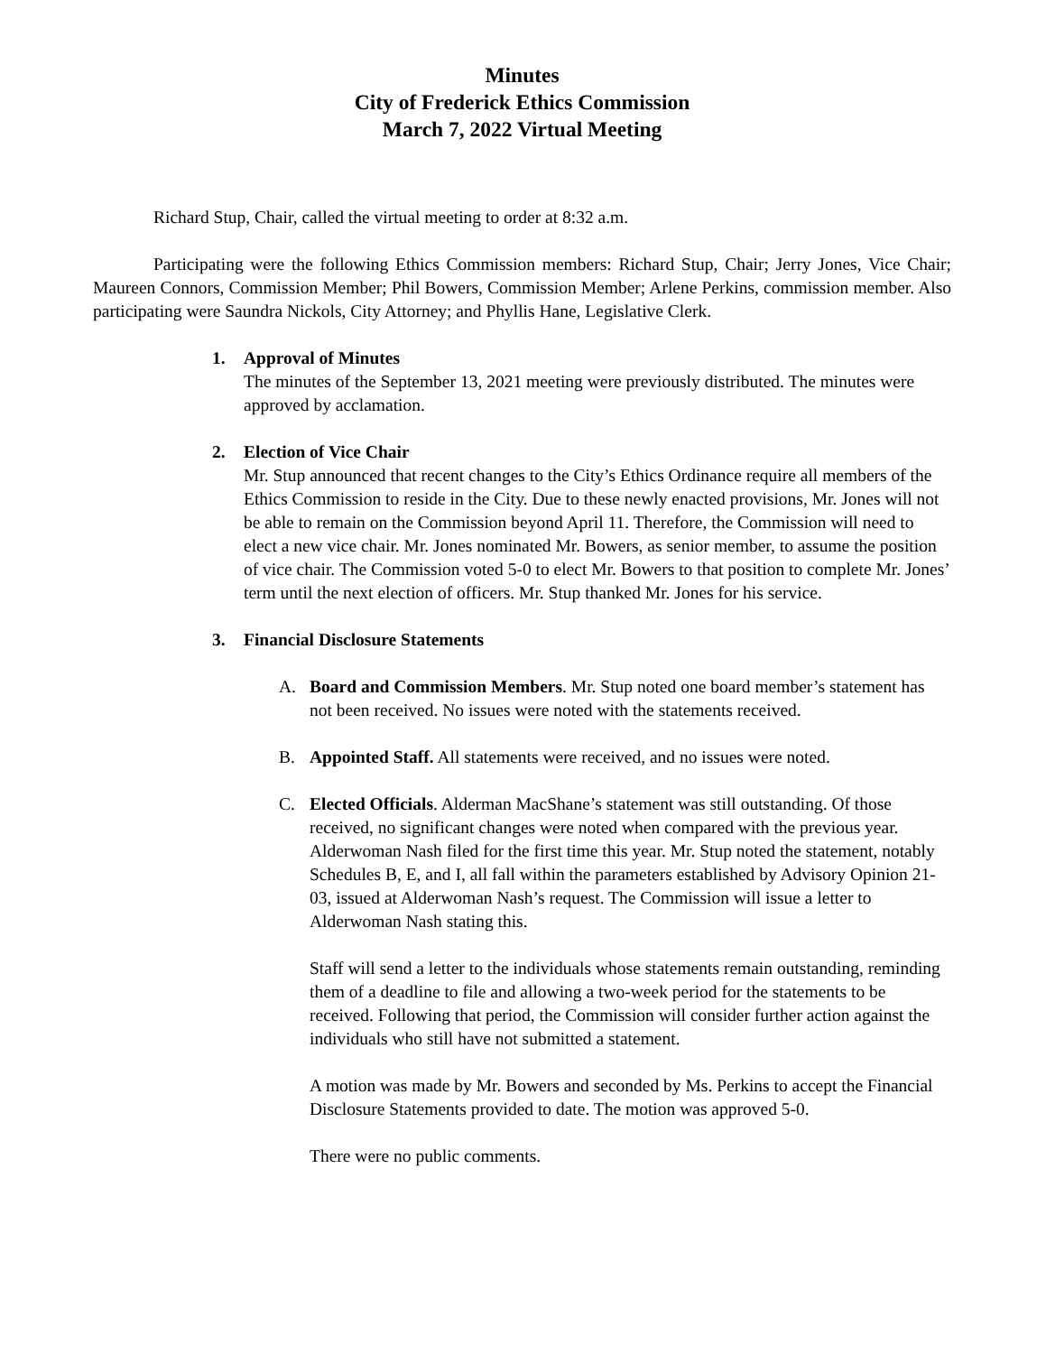Minutes
City of Frederick Ethics Commission
March 7, 2022 Virtual Meeting
Richard Stup, Chair, called the virtual meeting to order at 8:32 a.m.
Participating were the following Ethics Commission members: Richard Stup, Chair; Jerry Jones, Vice Chair; Maureen Connors, Commission Member; Phil Bowers, Commission Member; Arlene Perkins, commission member. Also participating were Saundra Nickols, City Attorney; and Phyllis Hane, Legislative Clerk.
1. Approval of Minutes
The minutes of the September 13, 2021 meeting were previously distributed. The minutes were approved by acclamation.
2. Election of Vice Chair
Mr. Stup announced that recent changes to the City’s Ethics Ordinance require all members of the Ethics Commission to reside in the City. Due to these newly enacted provisions, Mr. Jones will not be able to remain on the Commission beyond April 11. Therefore, the Commission will need to elect a new vice chair. Mr. Jones nominated Mr. Bowers, as senior member, to assume the position of vice chair. The Commission voted 5-0 to elect Mr. Bowers to that position to complete Mr. Jones’ term until the next election of officers. Mr. Stup thanked Mr. Jones for his service.
3. Financial Disclosure Statements
A. Board and Commission Members. Mr. Stup noted one board member’s statement has not been received. No issues were noted with the statements received.
B. Appointed Staff. All statements were received, and no issues were noted.
C. Elected Officials. Alderman MacShane’s statement was still outstanding. Of those received, no significant changes were noted when compared with the previous year. Alderwoman Nash filed for the first time this year. Mr. Stup noted the statement, notably Schedules B, E, and I, all fall within the parameters established by Advisory Opinion 21-03, issued at Alderwoman Nash’s request. The Commission will issue a letter to Alderwoman Nash stating this.
Staff will send a letter to the individuals whose statements remain outstanding, reminding them of a deadline to file and allowing a two-week period for the statements to be received. Following that period, the Commission will consider further action against the individuals who still have not submitted a statement.
A motion was made by Mr. Bowers and seconded by Ms. Perkins to accept the Financial Disclosure Statements provided to date. The motion was approved 5-0.
There were no public comments.